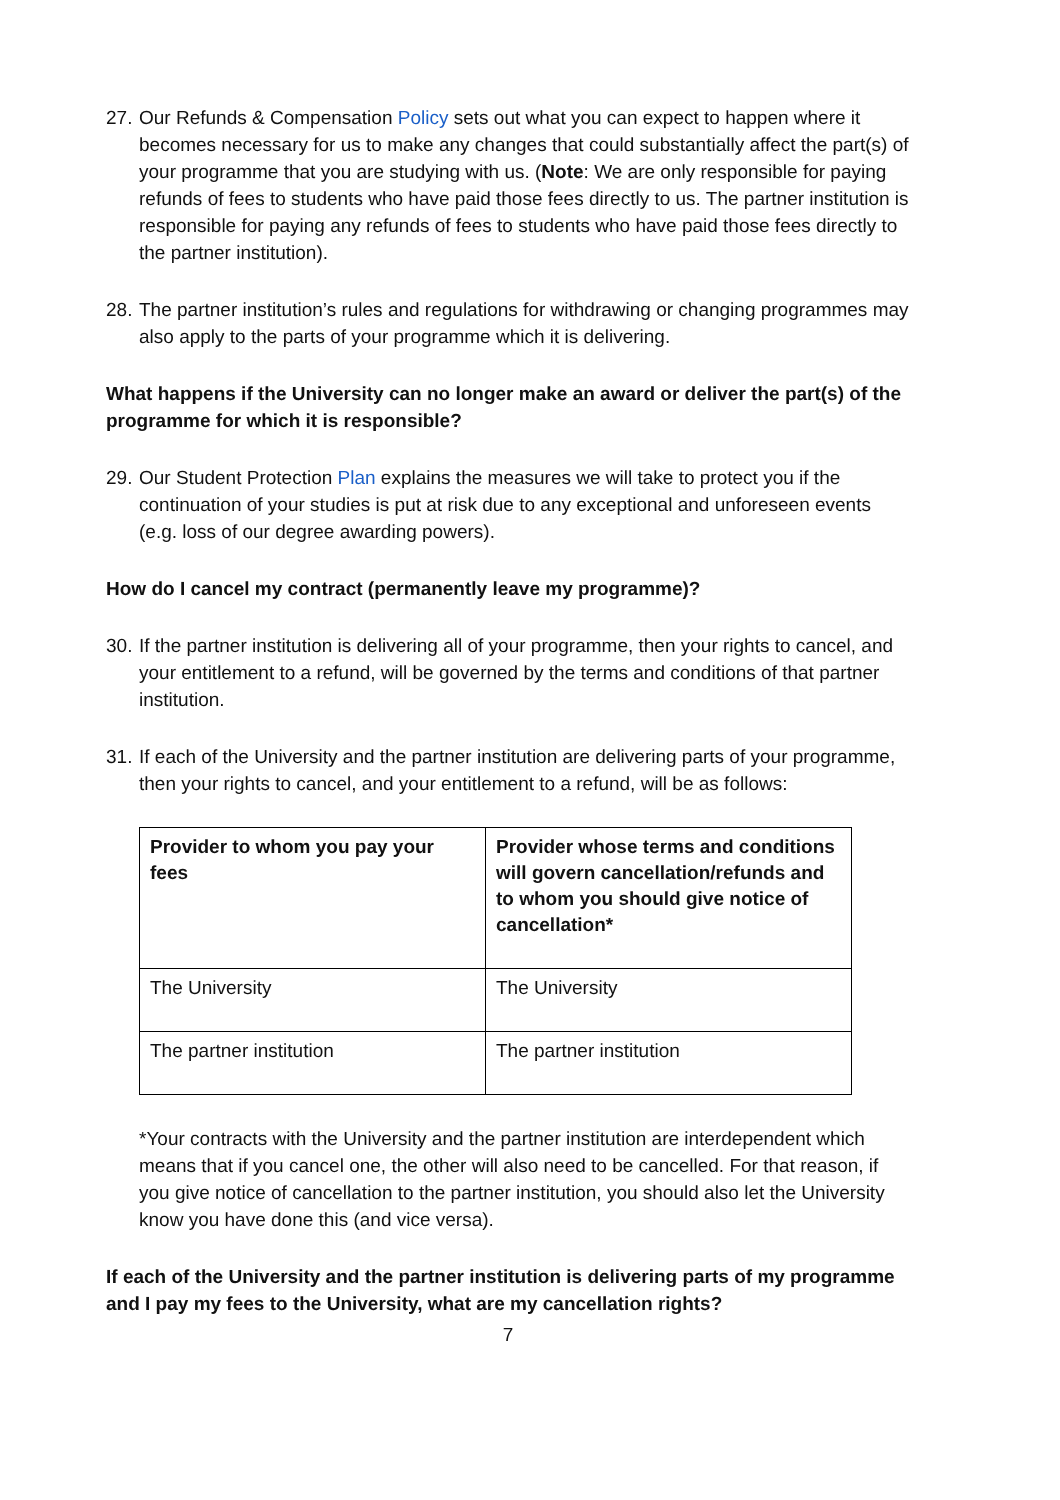27.
Our Refunds & Compensation Policy sets out what you can expect to happen where it becomes necessary for us to make any changes that could substantially affect the part(s) of your programme that you are studying with us. (Note: We are only responsible for paying refunds of fees to students who have paid those fees directly to us. The partner institution is responsible for paying any refunds of fees to students who have paid those fees directly to the partner institution).
28.
The partner institution’s rules and regulations for withdrawing or changing programmes may also apply to the parts of your programme which it is delivering.
What happens if the University can no longer make an award or deliver the part(s) of the programme for which it is responsible?
29.
Our Student Protection Plan explains the measures we will take to protect you if the continuation of your studies is put at risk due to any exceptional and unforeseen events (e.g. loss of our degree awarding powers).
How do I cancel my contract (permanently leave my programme)?
30.
If the partner institution is delivering all of your programme, then your rights to cancel, and your entitlement to a refund, will be governed by the terms and conditions of that partner institution.
31.
If each of the University and the partner institution are delivering parts of your programme, then your rights to cancel, and your entitlement to a refund, will be as follows:
| Provider to whom you pay your fees | Provider whose terms and conditions will govern cancellation/refunds and to whom you should give notice of cancellation* |
| --- | --- |
| The University | The University |
| The partner institution | The partner institution |
*Your contracts with the University and the partner institution are interdependent which means that if you cancel one, the other will also need to be cancelled. For that reason, if you give notice of cancellation to the partner institution, you should also let the University know you have done this (and vice versa).
If each of the University and the partner institution is delivering parts of my programme and I pay my fees to the University, what are my cancellation rights?
7